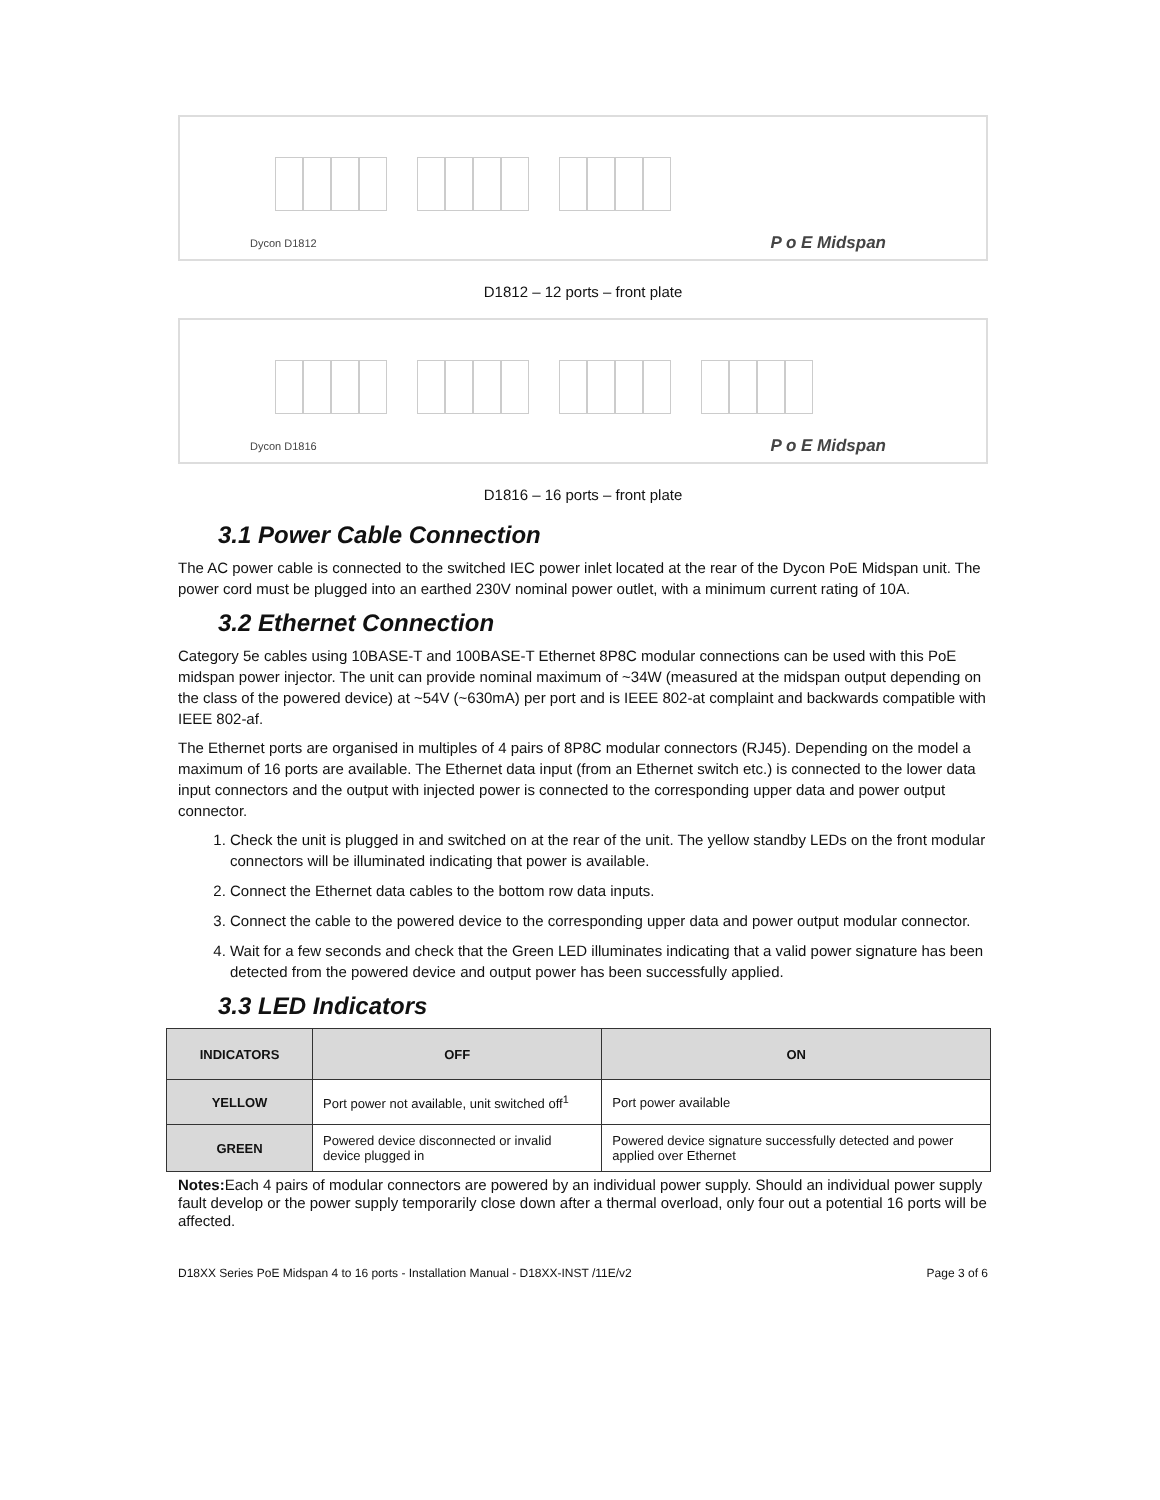Dycon D1812 P o E Midspan
D1812 – 12 ports – front plate
Dycon D1816 P o E Midspan
D1816 – 16 ports – front plate
3.1 Power Cable Connection
The AC power cable is connected to the switched IEC power inlet located at the rear of the Dycon PoE Midspan unit. The power cord must be plugged into an earthed 230V nominal power outlet, with a minimum current rating of 10A.
3.2 Ethernet Connection
Category 5e cables using 10BASE-T and 100BASE-T Ethernet 8P8C modular connections can be used with this PoE midspan power injector. The unit can provide nominal maximum of ~34W (measured at the midspan output depending on the class of the powered device) at ~54V (~630mA) per port and is IEEE 802-at complaint and backwards compatible with IEEE 802-af.
The Ethernet ports are organised in multiples of 4 pairs of 8P8C modular connectors (RJ45). Depending on the model a maximum of 16 ports are available. The Ethernet data input (from an Ethernet switch etc.) is connected to the lower data input connectors and the output with injected power is connected to the corresponding upper data and power output connector.
1. Check the unit is plugged in and switched on at the rear of the unit. The yellow standby LEDs on the front modular connectors will be illuminated indicating that power is available.
2. Connect the Ethernet data cables to the bottom row data inputs.
3. Connect the cable to the powered device to the corresponding upper data and power output modular connector.
4. Wait for a few seconds and check that the Green LED illuminates indicating that a valid power signature has been detected from the powered device and output power has been successfully applied.
3.3 LED Indicators
| INDICATORS | OFF | ON |
| --- | --- | --- |
| YELLOW | Port power not available, unit switched off<sup>1</sup> | Port power available |
| GREEN | Powered device disconnected or invalid device plugged in | Powered device signature successfully detected and power applied over Ethernet |
Notes: Each 4 pairs of modular connectors are powered by an individual power supply. Should an individual power supply fault develop or the power supply temporarily close down after a thermal overload, only four out a potential 16 ports will be affected.
D18XX Series PoE Midspan 4 to 16 ports - Installation Manual - D18XX-INST /11E/v2 Page 3 of 6